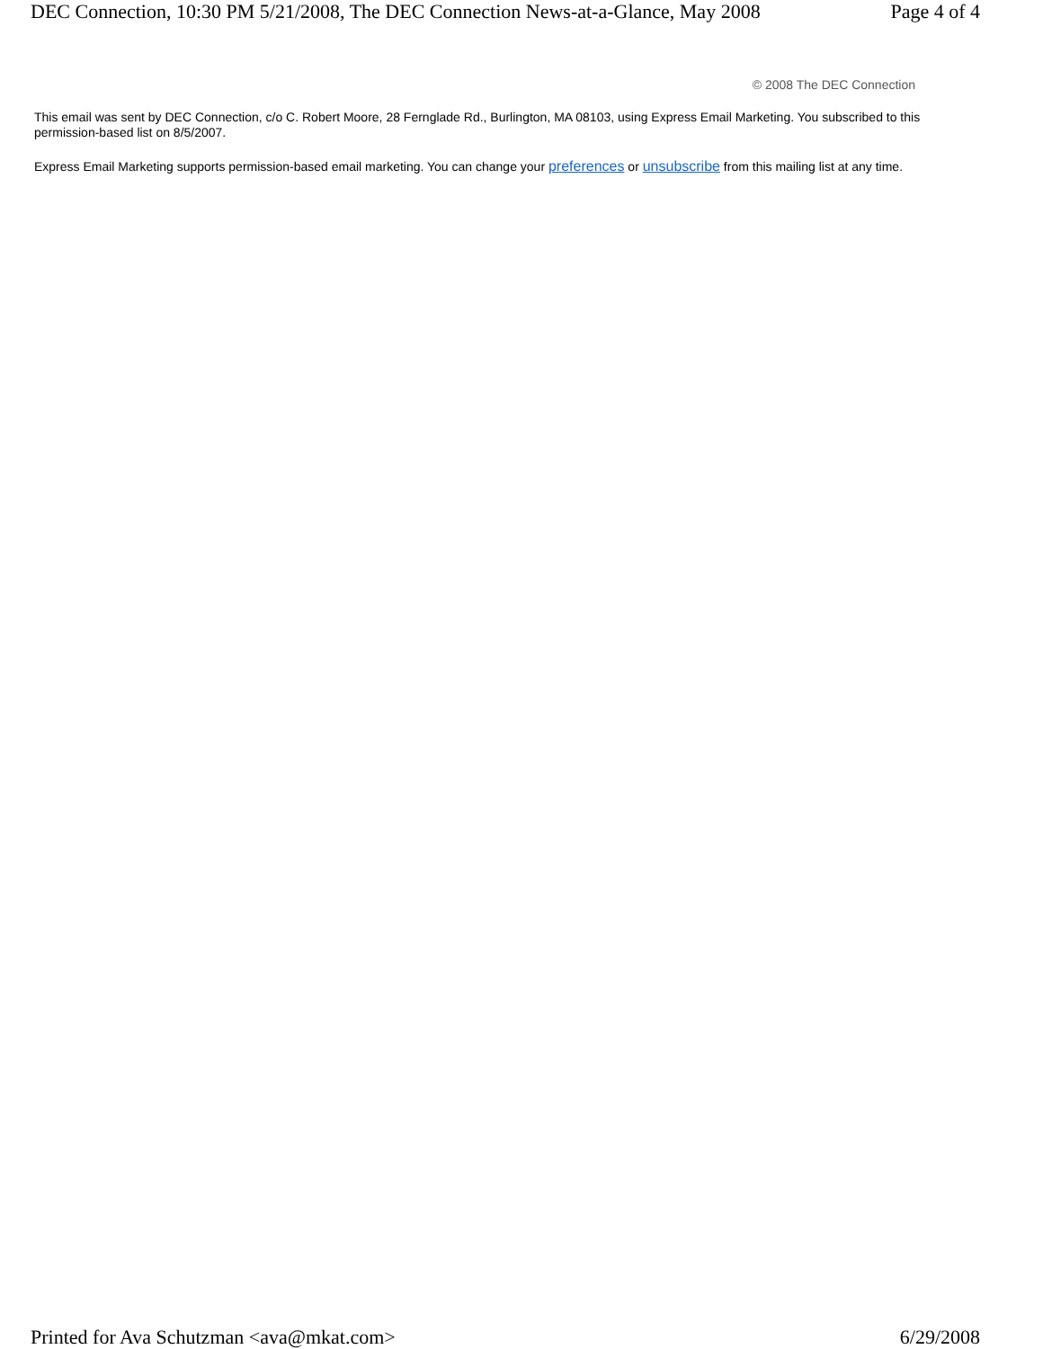DEC Connection, 10:30 PM 5/21/2008, The DEC Connection News-at-a-Glance, May 2008 Page 4 of 4
© 2008 The DEC Connection
This email was sent by DEC Connection, c/o C. Robert Moore, 28 Fernglade Rd., Burlington, MA 08103, using Express Email Marketing. You subscribed to this permission-based list on 8/5/2007.
Express Email Marketing supports permission-based email marketing. You can change your preferences or unsubscribe from this mailing list at any time.
Printed for Ava Schutzman <ava@mkat.com> 6/29/2008